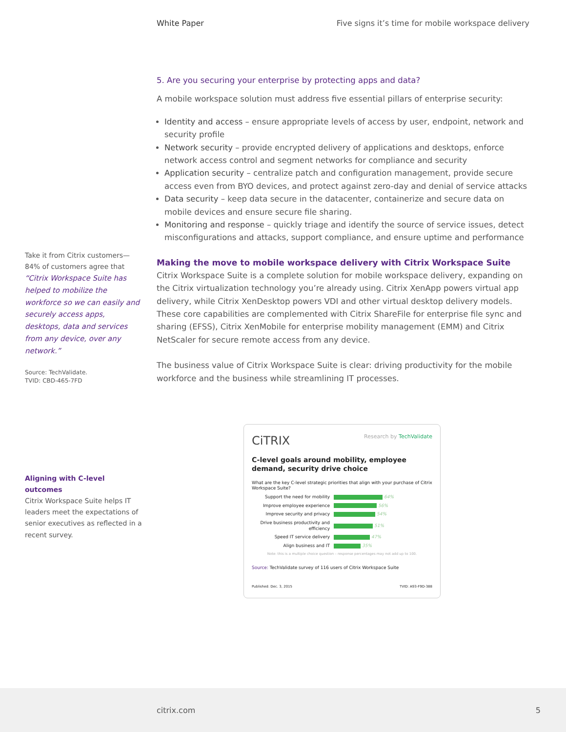White Paper Five signs it’s time for mobile workspace delivery
Take it from Citrix customers—84% of customers agree that
“Citrix Workspace Suite has helped to mobilize the workforce so we can easily and securely access apps, desktops, data and services from any device, over any network.”
Source: TechValidate.
TVID: CBD-465-7FD
Aligning with C-level outcomes
Citrix Workspace Suite helps IT leaders meet the expectations of senior executives as reflected in a recent survey.
5. Are you securing your enterprise by protecting apps and data?
A mobile workspace solution must address five essential pillars of enterprise security:
Identity and access – ensure appropriate levels of access by user, endpoint, network and security profile
Network security – provide encrypted delivery of applications and desktops, enforce network access control and segment networks for compliance and security
Application security – centralize patch and configuration management, provide secure access even from BYO devices, and protect against zero-day and denial of service attacks
Data security – keep data secure in the datacenter, containerize and secure data on mobile devices and ensure secure file sharing.
Monitoring and response – quickly triage and identify the source of service issues, detect misconfigurations and attacks, support compliance, and ensure uptime and performance
Making the move to mobile workspace delivery with Citrix Workspace Suite
Citrix Workspace Suite is a complete solution for mobile workspace delivery, expanding on the Citrix virtualization technology you’re already using. Citrix XenApp powers virtual app delivery, while Citrix XenDesktop powers VDI and other virtual desktop delivery models. These core capabilities are complemented with Citrix ShareFile for enterprise file sync and sharing (EFSS), Citrix XenMobile for enterprise mobility management (EMM) and Citrix NetScaler for secure remote access from any device.
The business value of Citrix Workspace Suite is clear: driving productivity for the mobile workforce and the business while streamlining IT processes.
CiTRIX Research by TechValidate
C-level goals around mobility, employee demand, security drive choice
What are the key C-level strategic priorities that align with your purchase of Citrix Workspace Suite?
Support the need for mobility 64%
Improve employee experience 56%
Improve security and privacy 54%
Drive business productivity and efficiency
51%
Speed IT service delivery 47%
Align business and IT 35%
Note: this is a multiple choice question – response percentages may not add up to 100.
Source: TechValidate survey of 116 users of Citrix Workspace Suite
Published: Dec. 3, 2015 TVID: A93-F9D-388
citrix.com 5